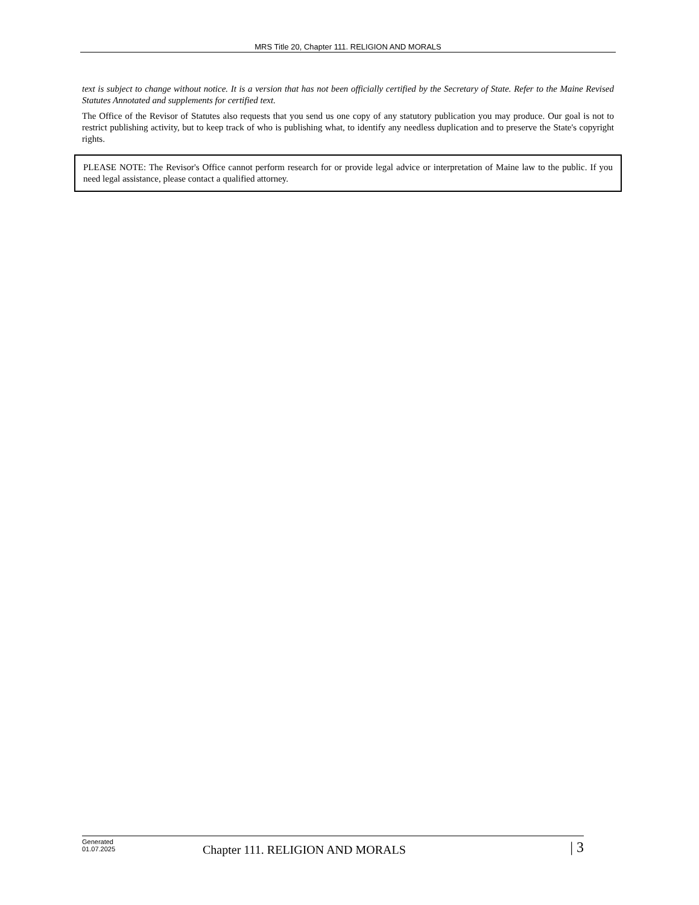MRS Title 20, Chapter 111. RELIGION AND MORALS
text is subject to change without notice. It is a version that has not been officially certified by the Secretary of State. Refer to the Maine Revised Statutes Annotated and supplements for certified text.
The Office of the Revisor of Statutes also requests that you send us one copy of any statutory publication you may produce. Our goal is not to restrict publishing activity, but to keep track of who is publishing what, to identify any needless duplication and to preserve the State's copyright rights.
PLEASE NOTE: The Revisor's Office cannot perform research for or provide legal advice or interpretation of Maine law to the public. If you need legal assistance, please contact a qualified attorney.
Generated
01.07.2025
Chapter 111. RELIGION AND MORALS
| 3